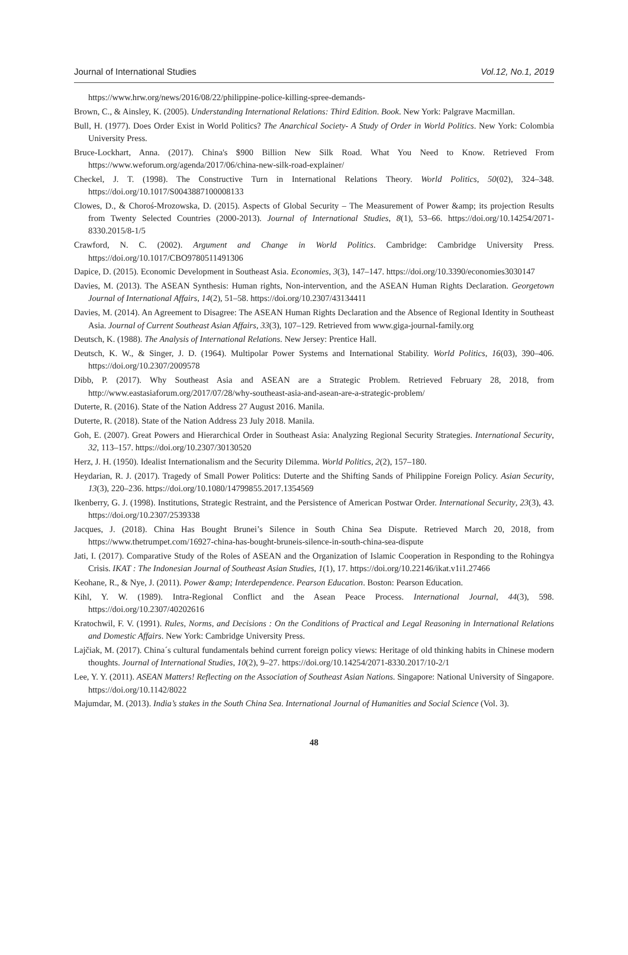Journal of International Studies Vol.12, No.1, 2019
https://www.hrw.org/news/2016/08/22/philippine-police-killing-spree-demands-
Brown, C., & Ainsley, K. (2005). Understanding International Relations: Third Edition. Book. New York: Palgrave Macmillan.
Bull, H. (1977). Does Order Exist in World Politics? The Anarchical Society- A Study of Order in World Politics. New York: Colombia University Press.
Bruce-Lockhart, Anna. (2017). China's $900 Billion New Silk Road. What You Need to Know. Retrieved From https://www.weforum.org/agenda/2017/06/china-new-silk-road-explainer/
Checkel, J. T. (1998). The Constructive Turn in International Relations Theory. World Politics, 50(02), 324–348. https://doi.org/10.1017/S0043887100008133
Clowes, D., & Choroś-Mrozowska, D. (2015). Aspects of Global Security – The Measurement of Power &amp; its projection Results from Twenty Selected Countries (2000-2013). Journal of International Studies, 8(1), 53–66. https://doi.org/10.14254/2071-8330.2015/8-1/5
Crawford, N. C. (2002). Argument and Change in World Politics. Cambridge: Cambridge University Press. https://doi.org/10.1017/CBO9780511491306
Dapice, D. (2015). Economic Development in Southeast Asia. Economies, 3(3), 147–147. https://doi.org/10.3390/economies3030147
Davies, M. (2013). The ASEAN Synthesis: Human rights, Non-intervention, and the ASEAN Human Rights Declaration. Georgetown Journal of International Affairs, 14(2), 51–58. https://doi.org/10.2307/43134411
Davies, M. (2014). An Agreement to Disagree: The ASEAN Human Rights Declaration and the Absence of Regional Identity in Southeast Asia. Journal of Current Southeast Asian Affairs, 33(3), 107–129. Retrieved from www.giga-journal-family.org
Deutsch, K. (1988). The Analysis of International Relations. New Jersey: Prentice Hall.
Deutsch, K. W., & Singer, J. D. (1964). Multipolar Power Systems and International Stability. World Politics, 16(03), 390–406. https://doi.org/10.2307/2009578
Dibb, P. (2017). Why Southeast Asia and ASEAN are a Strategic Problem. Retrieved February 28, 2018, from http://www.eastasiaforum.org/2017/07/28/why-southeast-asia-and-asean-are-a-strategic-problem/
Duterte, R. (2016). State of the Nation Address 27 August 2016. Manila.
Duterte, R. (2018). State of the Nation Address 23 July 2018. Manila.
Goh, E. (2007). Great Powers and Hierarchical Order in Southeast Asia: Analyzing Regional Security Strategies. International Security, 32, 113–157. https://doi.org/10.2307/30130520
Herz, J. H. (1950). Idealist Internationalism and the Security Dilemma. World Politics, 2(2), 157–180.
Heydarian, R. J. (2017). Tragedy of Small Power Politics: Duterte and the Shifting Sands of Philippine Foreign Policy. Asian Security, 13(3), 220–236. https://doi.org/10.1080/14799855.2017.1354569
Ikenberry, G. J. (1998). Institutions, Strategic Restraint, and the Persistence of American Postwar Order. International Security, 23(3), 43. https://doi.org/10.2307/2539338
Jacques, J. (2018). China Has Bought Brunei’s Silence in South China Sea Dispute. Retrieved March 20, 2018, from https://www.thetrumpet.com/16927-china-has-bought-bruneis-silence-in-south-china-sea-dispute
Jati, I. (2017). Comparative Study of the Roles of ASEAN and the Organization of Islamic Cooperation in Responding to the Rohingya Crisis. IKAT : The Indonesian Journal of Southeast Asian Studies, 1(1), 17. https://doi.org/10.22146/ikat.v1i1.27466
Keohane, R., & Nye, J. (2011). Power &amp; Interdependence. Pearson Education. Boston: Pearson Education.
Kihl, Y. W. (1989). Intra-Regional Conflict and the Asean Peace Process. International Journal, 44(3), 598. https://doi.org/10.2307/40202616
Kratochwil, F. V. (1991). Rules, Norms, and Decisions : On the Conditions of Practical and Legal Reasoning in International Relations and Domestic Affairs. New York: Cambridge University Press.
Lajčiak, M. (2017). China´s cultural fundamentals behind current foreign policy views: Heritage of old thinking habits in Chinese modern thoughts. Journal of International Studies, 10(2), 9–27. https://doi.org/10.14254/2071-8330.2017/10-2/1
Lee, Y. Y. (2011). ASEAN Matters! Reflecting on the Association of Southeast Asian Nations. Singapore: National University of Singapore. https://doi.org/10.1142/8022
Majumdar, M. (2013). India’s stakes in the South China Sea. International Journal of Humanities and Social Science (Vol. 3).
48